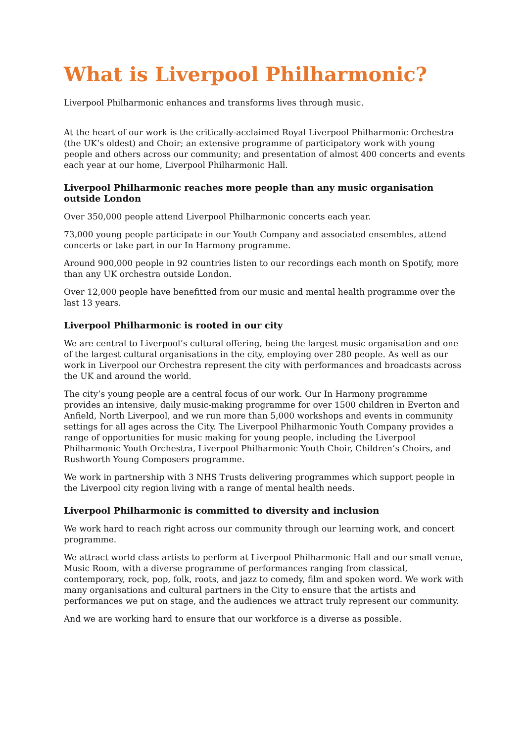What is Liverpool Philharmonic?
Liverpool Philharmonic enhances and transforms lives through music.
At the heart of our work is the critically-acclaimed Royal Liverpool Philharmonic Orchestra (the UK’s oldest) and Choir; an extensive programme of participatory work with young people and others across our community; and presentation of almost 400 concerts and events each year at our home, Liverpool Philharmonic Hall.
Liverpool Philharmonic reaches more people than any music organisation outside London
Over 350,000 people attend Liverpool Philharmonic concerts each year.
73,000 young people participate in our Youth Company and associated ensembles, attend concerts or take part in our In Harmony programme.
Around 900,000 people in 92 countries listen to our recordings each month on Spotify, more than any UK orchestra outside London.
Over 12,000 people have benefitted from our music and mental health programme over the last 13 years.
Liverpool Philharmonic is rooted in our city
We are central to Liverpool’s cultural offering, being the largest music organisation and one of the largest cultural organisations in the city, employing over 280 people. As well as our work in Liverpool our Orchestra represent the city with performances and broadcasts across the UK and around the world.
The city’s young people are a central focus of our work. Our In Harmony programme provides an intensive, daily music-making programme for over 1500 children in Everton and Anfield, North Liverpool, and we run more than 5,000 workshops and events in community settings for all ages across the City. The Liverpool Philharmonic Youth Company provides a range of opportunities for music making for young people, including the Liverpool Philharmonic Youth Orchestra, Liverpool Philharmonic Youth Choir, Children’s Choirs, and Rushworth Young Composers programme.
We work in partnership with 3 NHS Trusts delivering programmes which support people in the Liverpool city region living with a range of mental health needs.
Liverpool Philharmonic is committed to diversity and inclusion
We work hard to reach right across our community through our learning work, and concert programme.
We attract world class artists to perform at Liverpool Philharmonic Hall and our small venue, Music Room, with a diverse programme of performances ranging from classical, contemporary, rock, pop, folk, roots, and jazz to comedy, film and spoken word. We work with many organisations and cultural partners in the City to ensure that the artists and performances we put on stage, and the audiences we attract truly represent our community.
And we are working hard to ensure that our workforce is a diverse as possible.